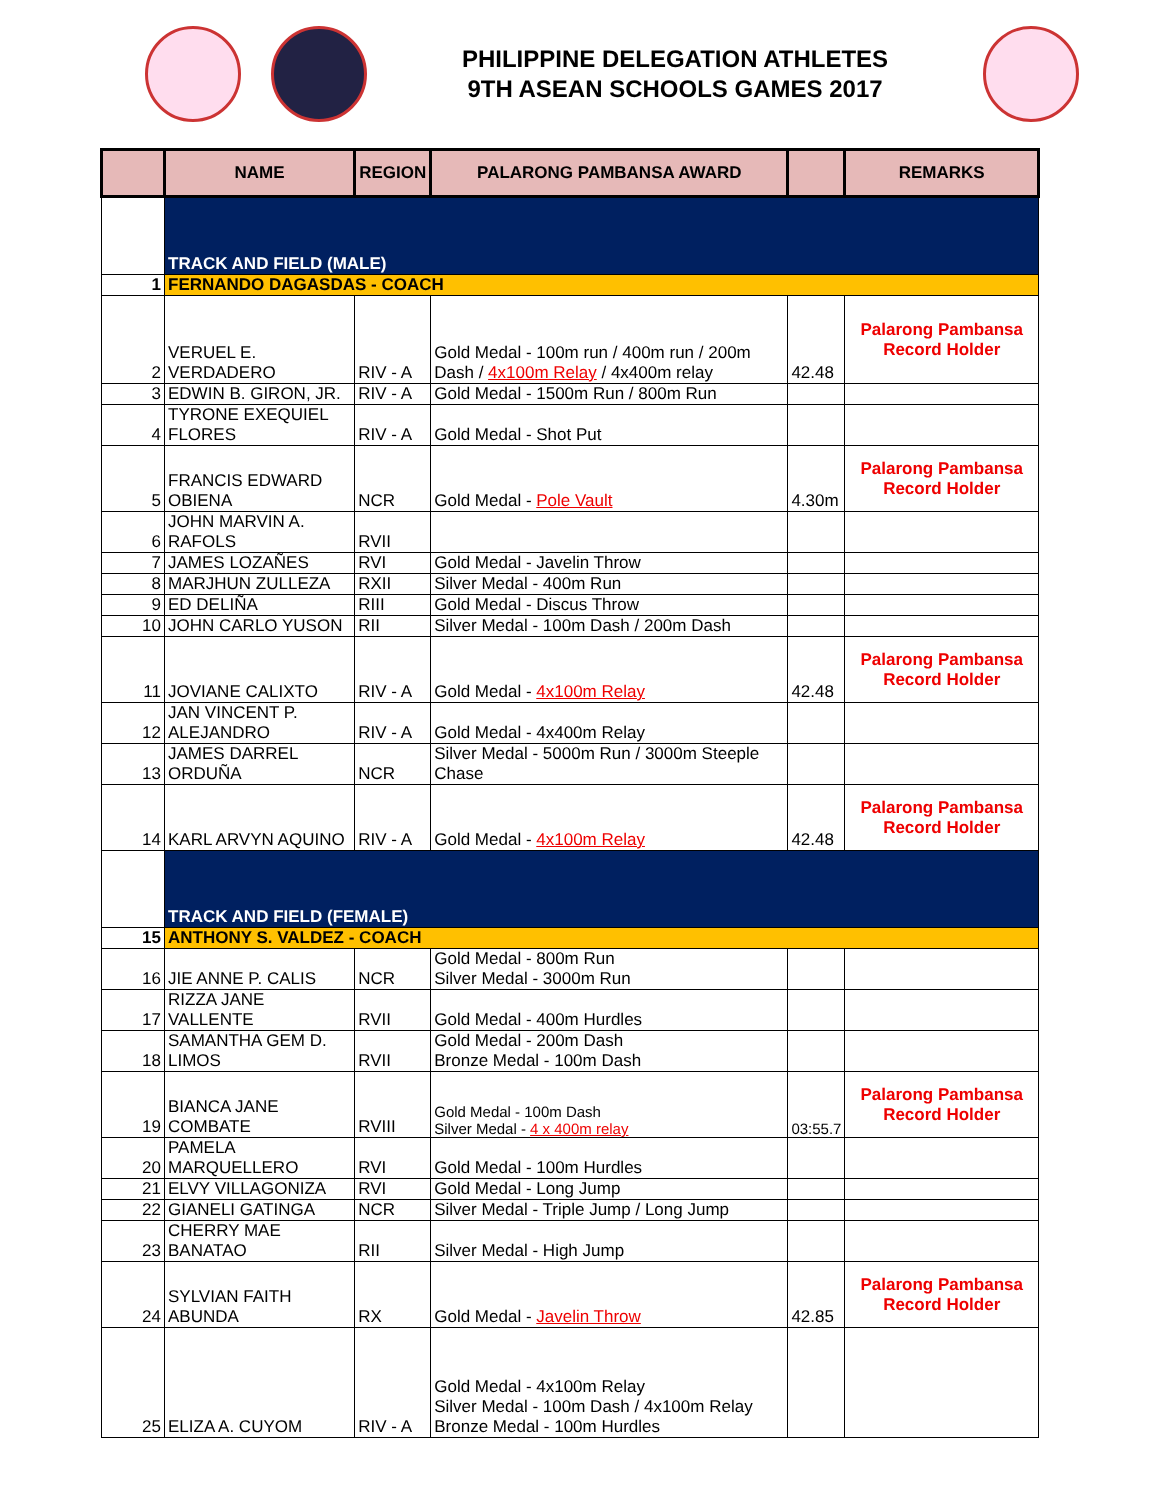PHILIPPINE DELEGATION ATHLETES
9TH ASEAN SCHOOLS GAMES 2017
| | NAME | REGION | PALARONG PAMBANSA AWARD | | REMARKS |
| --- | --- | --- | --- | --- | --- |
| | TRACK AND FIELD (MALE) | | | | |
| 1 | FERNANDO DAGASDAS - COACH | | | | |
| 2 | VERUEL E. VERDADERO | RIV - A | Gold Medal - 100m run / 400m run / 200m Dash / 4x100m Relay / 4x400m relay | 42.48 | Palarong Pambansa Record Holder |
| 3 | EDWIN B. GIRON, JR. | RIV - A | Gold Medal - 1500m Run / 800m Run | | |
| 4 | TYRONE EXEQUIEL FLORES | RIV - A | Gold Medal - Shot Put | | |
| 5 | FRANCIS EDWARD OBIENA | NCR | Gold Medal - Pole Vault | 4.30m | Palarong Pambansa Record Holder |
| 6 | JOHN MARVIN A. RAFOLS | RVII | | | |
| 7 | JAMES LOZAÑES | RVI | Gold Medal - Javelin Throw | | |
| 8 | MARJHUN ZULLEZA | RXII | Silver Medal - 400m Run | | |
| 9 | ED DELIÑA | RIII | Gold Medal - Discus Throw | | |
| 10 | JOHN CARLO YUSON | RII | Silver Medal - 100m Dash / 200m Dash | | |
| 11 | JOVIANE CALIXTO | RIV - A | Gold Medal - 4x100m Relay | 42.48 | Palarong Pambansa Record Holder |
| 12 | JAN VINCENT P. ALEJANDRO | RIV - A | Gold Medal - 4x400m Relay | | |
| 13 | JAMES DARREL ORDUÑA | NCR | Silver Medal - 5000m Run / 3000m Steeple Chase | | |
| 14 | KARL ARVYN AQUINO | RIV - A | Gold Medal - 4x100m Relay | 42.48 | Palarong Pambansa Record Holder |
| | TRACK AND FIELD (FEMALE) | | | | |
| 15 | ANTHONY S. VALDEZ - COACH | | | | |
| 16 | JIE ANNE P. CALIS | NCR | Gold Medal - 800m Run Silver Medal - 3000m Run | | |
| 17 | RIZZA JANE VALLENTE | RVII | Gold Medal - 400m Hurdles | | |
| 18 | SAMANTHA GEM D. LIMOS | RVII | Gold Medal - 200m Dash Bronze Medal - 100m Dash | | |
| 19 | BIANCA JANE COMBATE | RVIII | Gold Medal - 100m Dash Silver Medal - 4 x 400m relay | 03:55.7 | Palarong Pambansa Record Holder |
| 20 | PAMELA MARQUELLERO | RVI | Gold Medal - 100m Hurdles | | |
| 21 | ELVY VILLAGONIZA | RVI | Gold Medal - Long Jump | | |
| 22 | GIANELI GATINGA | NCR | Silver Medal - Triple Jump / Long Jump | | |
| 23 | CHERRY MAE BANATAO | RII | Silver Medal - High Jump | | |
| 24 | SYLVIAN FAITH ABUNDA | RX | Gold Medal - Javelin Throw | 42.85 | Palarong Pambansa Record Holder |
| 25 | ELIZA A. CUYOM | RIV - A | Gold Medal - 4x100m Relay Silver Medal - 100m Dash / 4x100m Relay Bronze Medal - 100m Hurdles | | |